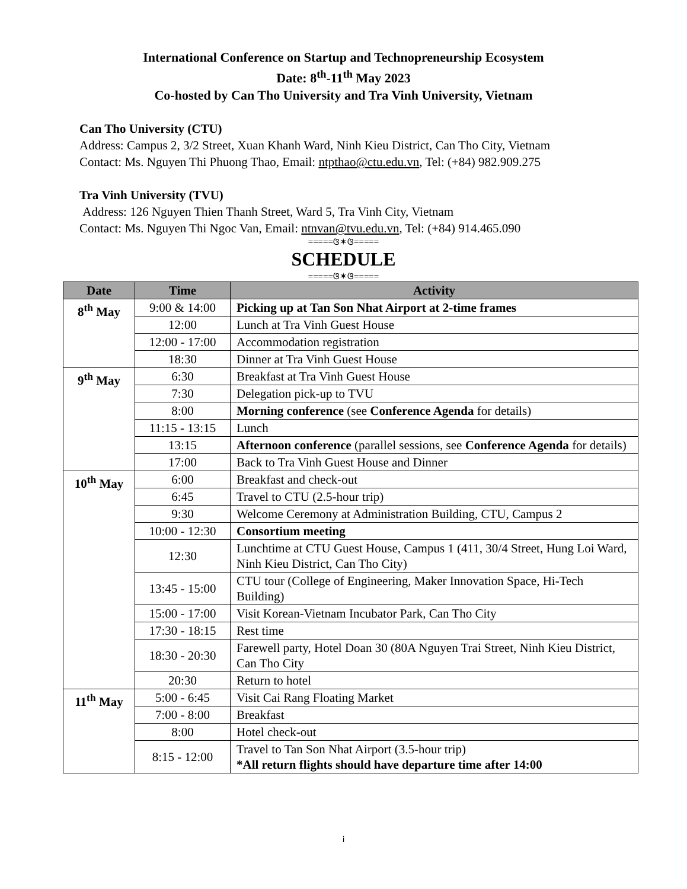International Conference on Startup and Technopreneurship Ecosystem
Date: 8<sup>th</sup>-11<sup>th</sup> May 2023
Co-hosted by Can Tho University and Tra Vinh University, Vietnam
Can Tho University (CTU)
Address: Campus 2, 3/2 Street, Xuan Khanh Ward, Ninh Kieu District, Can Tho City, Vietnam
Contact: Ms. Nguyen Thi Phuong Thao, Email: ntpthao@ctu.edu.vn, Tel: (+84) 982.909.275
Tra Vinh University (TVU)
Address: 126 Nguyen Thien Thanh Street, Ward 5, Tra Vinh City, Vietnam
Contact: Ms. Nguyen Thi Ngoc Van, Email: ntnvan@tvu.edu.vn, Tel: (+84) 914.465.090
=====ଓ✶ଓ=====
SCHEDULE
=====ଓ✶ଓ=====
| Date | Time | Activity |
| --- | --- | --- |
| 8<sup>th</sup> May | 9:00 & 14:00 | Picking up at Tan Son Nhat Airport at 2-time frames |
| | 12:00 | Lunch at Tra Vinh Guest House |
| | 12:00 - 17:00 | Accommodation registration |
| | 18:30 | Dinner at Tra Vinh Guest House |
| 9<sup>th</sup> May | 6:30 | Breakfast at Tra Vinh Guest House |
| | 7:30 | Delegation pick-up to TVU |
| | 8:00 | Morning conference (see Conference Agenda for details) |
| | 11:15 - 13:15 | Lunch |
| | 13:15 | Afternoon conference (parallel sessions, see Conference Agenda for details) |
| | 17:00 | Back to Tra Vinh Guest House and Dinner |
| 10<sup>th</sup> May | 6:00 | Breakfast and check-out |
| | 6:45 | Travel to CTU (2.5-hour trip) |
| | 9:30 | Welcome Ceremony at Administration Building, CTU, Campus 2 |
| | 10:00 - 12:30 | Consortium meeting |
| | 12:30 | Lunchtime at CTU Guest House, Campus 1 (411, 30/4 Street, Hung Loi Ward, Ninh Kieu District, Can Tho City) |
| | 13:45 - 15:00 | CTU tour (College of Engineering, Maker Innovation Space, Hi-Tech Building) |
| | 15:00 - 17:00 | Visit Korean-Vietnam Incubator Park, Can Tho City |
| | 17:30 - 18:15 | Rest time |
| | 18:30 - 20:30 | Farewell party, Hotel Doan 30 (80A Nguyen Trai Street, Ninh Kieu District, Can Tho City |
| | 20:30 | Return to hotel |
| 11<sup>th</sup> May | 5:00 - 6:45 | Visit Cai Rang Floating Market |
| | 7:00 - 8:00 | Breakfast |
| | 8:00 | Hotel check-out |
| | 8:15 - 12:00 | Travel to Tan Son Nhat Airport (3.5-hour trip) *All return flights should have departure time after 14:00 |
i